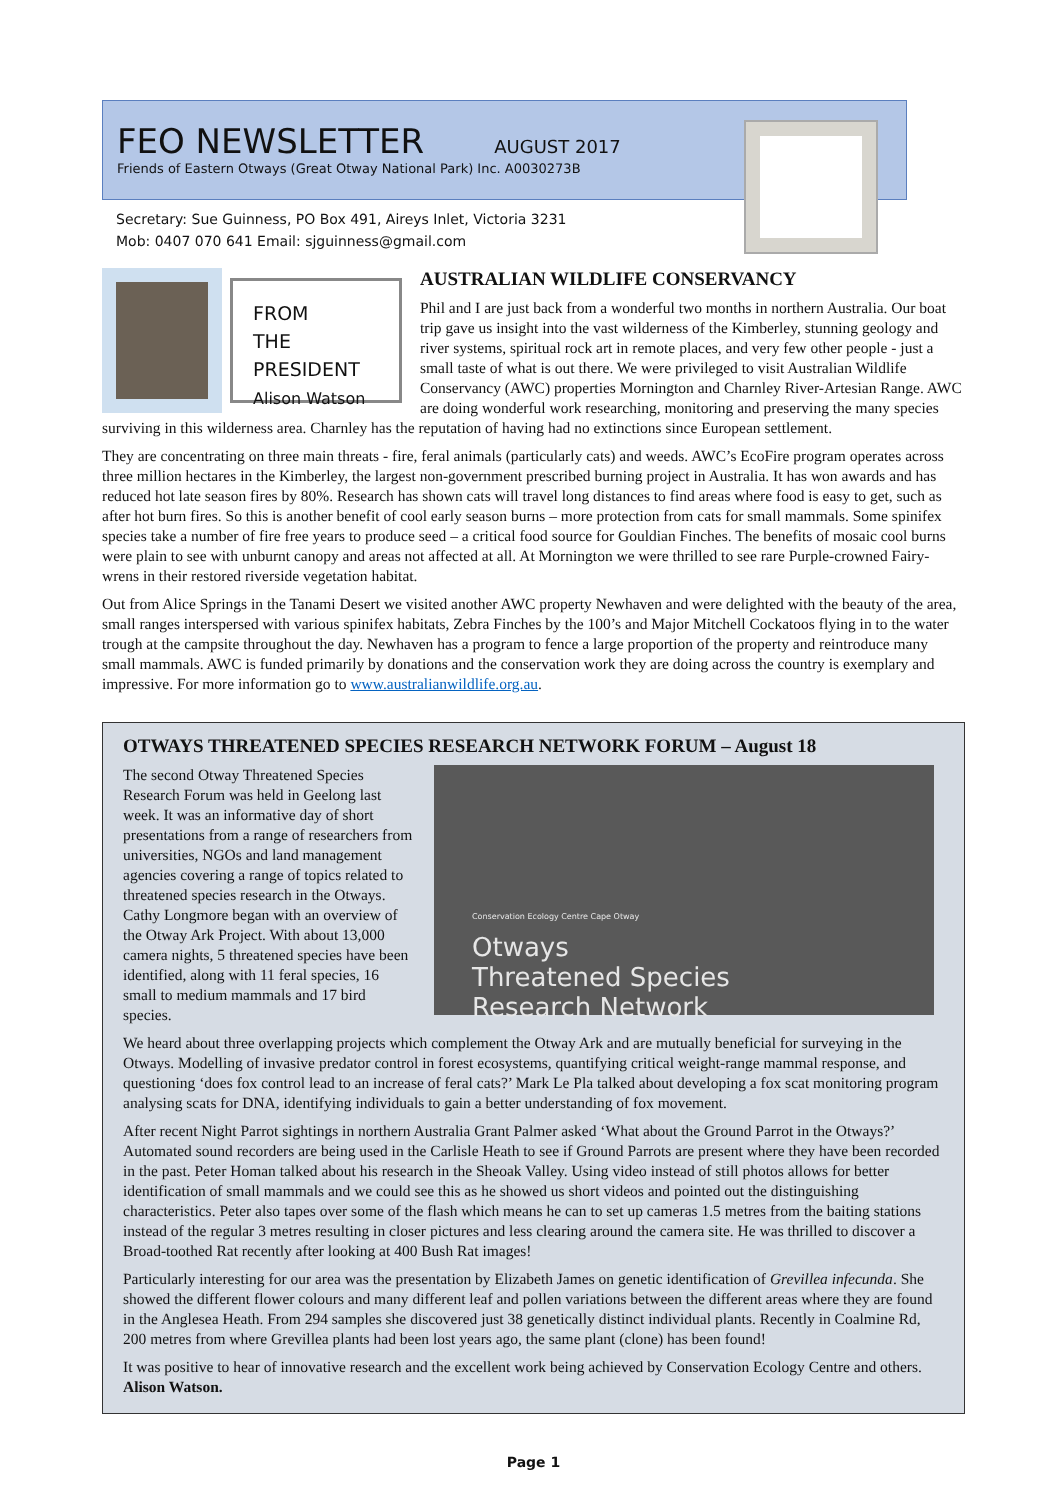FEO NEWSLETTER
AUGUST 2017
Friends of Eastern Otways (Great Otway National Park) Inc. A0030273B
Secretary: Sue Guinness, PO Box 491, Aireys Inlet, Victoria 3231
Mob: 0407 070 641 Email: sjguinness@gmail.com
FROM
THE
PRESIDENT
Alison Watson
AUSTRALIAN WILDLIFE CONSERVANCY
Phil and I are just back from a wonderful two months in northern Australia. Our boat trip gave us insight into the vast wilderness of the Kimberley, stunning geology and river systems, spiritual rock art in remote places, and very few other people - just a small taste of what is out there. We were privileged to visit Australian Wildlife Conservancy (AWC) properties Mornington and Charnley River-Artesian Range. AWC are doing wonderful work researching, monitoring and preserving the many species surviving in this wilderness area. Charnley has the reputation of having had no extinctions since European settlement.
They are concentrating on three main threats - fire, feral animals (particularly cats) and weeds. AWC’s EcoFire program operates across three million hectares in the Kimberley, the largest non-government prescribed burning project in Australia. It has won awards and has reduced hot late season fires by 80%. Research has shown cats will travel long distances to find areas where food is easy to get, such as after hot burn fires. So this is another benefit of cool early season burns – more protection from cats for small mammals. Some spinifex species take a number of fire free years to produce seed – a critical food source for Gouldian Finches. The benefits of mosaic cool burns were plain to see with unburnt canopy and areas not affected at all. At Mornington we were thrilled to see rare Purple-crowned Fairy-wrens in their restored riverside vegetation habitat.
Out from Alice Springs in the Tanami Desert we visited another AWC property Newhaven and were delighted with the beauty of the area, small ranges interspersed with various spinifex habitats, Zebra Finches by the 100’s and Major Mitchell Cockatoos flying in to the water trough at the campsite throughout the day. Newhaven has a program to fence a large proportion of the property and reintroduce many small mammals. AWC is funded primarily by donations and the conservation work they are doing across the country is exemplary and impressive. For more information go to www.australianwildlife.org.au.
OTWAYS THREATENED SPECIES RESEARCH NETWORK FORUM – August 18
Conservation Ecology Centre Cape Otway
Otways
Threatened Species
Research Network
The second Otway Threatened Species Research Forum was held in Geelong last week. It was an informative day of short presentations from a range of researchers from universities, NGOs and land management agencies covering a range of topics related to threatened species research in the Otways. Cathy Longmore began with an overview of the Otway Ark Project. With about 13,000 camera nights, 5 threatened species have been identified, along with 11 feral species, 16 small to medium mammals and 17 bird species.
We heard about three overlapping projects which complement the Otway Ark and are mutually beneficial for surveying in the Otways. Modelling of invasive predator control in forest ecosystems, quantifying critical weight-range mammal response, and questioning ‘does fox control lead to an increase of feral cats?’ Mark Le Pla talked about developing a fox scat monitoring program analysing scats for DNA, identifying individuals to gain a better understanding of fox movement.
After recent Night Parrot sightings in northern Australia Grant Palmer asked ‘What about the Ground Parrot in the Otways?’ Automated sound recorders are being used in the Carlisle Heath to see if Ground Parrots are present where they have been recorded in the past. Peter Homan talked about his research in the Sheoak Valley. Using video instead of still photos allows for better identification of small mammals and we could see this as he showed us short videos and pointed out the distinguishing characteristics. Peter also tapes over some of the flash which means he can to set up cameras 1.5 metres from the baiting stations instead of the regular 3 metres resulting in closer pictures and less clearing around the camera site. He was thrilled to discover a Broad-toothed Rat recently after looking at 400 Bush Rat images!
Particularly interesting for our area was the presentation by Elizabeth James on genetic identification of Grevillea infecunda. She showed the different flower colours and many different leaf and pollen variations between the different areas where they are found in the Anglesea Heath. From 294 samples she discovered just 38 genetically distinct individual plants. Recently in Coalmine Rd, 200 metres from where Grevillea plants had been lost years ago, the same plant (clone) has been found!
It was positive to hear of innovative research and the excellent work being achieved by Conservation Ecology Centre and others. Alison Watson.
Page 1